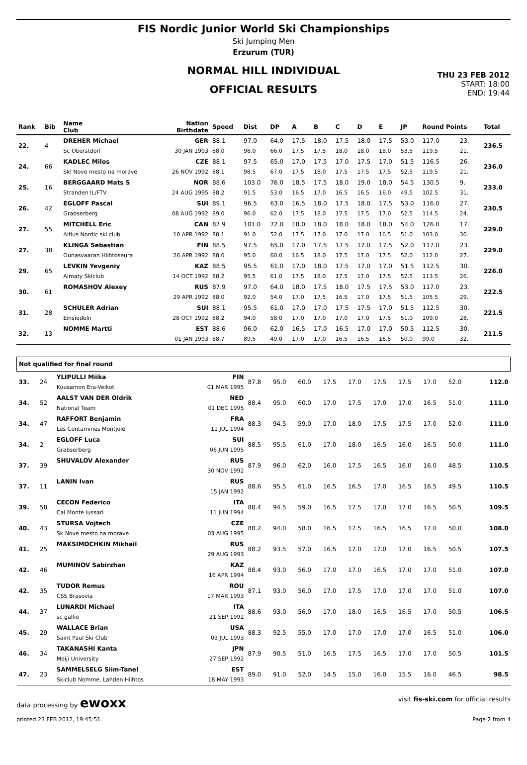FIS Nordic Junior World Ski Championships
Ski Jumping Men
Erzurum (TUR)
NORMAL HILL INDIVIDUAL
OFFICIAL RESULTS
THU 23 FEB 2012
START: 18:00
END: 19:44
| Rank | Bib | Name Club | Nation Birthdate | Speed | Dist | DP | A | B | C | D | E | JP | Round Points | | Total |
| --- | --- | --- | --- | --- | --- | --- | --- | --- | --- | --- | --- | --- | --- | --- | --- |
| 22. | 4 | DREHER Michael | GER | 88.1 | 97.0 | 64.0 | 17.5 | 18.0 | 17.5 | 18.0 | 17.5 | 53.0 | 117.0 | 23. | 236.5 |
| | | Sc Oberstdorf | 30 JAN 1993 | 88.0 | 98.0 | 66.0 | 17.5 | 17.5 | 18.0 | 18.0 | 18.0 | 53.5 | 119.5 | 21. | |
| 24. | 66 | KADLEC Milos | CZE | 88.1 | 97.5 | 65.0 | 17.0 | 17.5 | 17.0 | 17.5 | 17.0 | 51.5 | 116.5 | 26. | 236.0 |
| | | Skl Nove mesto na morave | 26 NOV 1992 | 88.1 | 98.5 | 67.0 | 17.5 | 18.0 | 17.5 | 17.5 | 17.5 | 52.5 | 119.5 | 21. | |
| 25. | 16 | BERGGAARD Mats S | NOR | 88.6 | 103.0 | 76.0 | 18.5 | 17.5 | 18.0 | 19.0 | 18.0 | 54.5 | 130.5 | 9. | 233.0 |
| | | Stranden IL/FTV | 24 AUG 1995 | 88.2 | 91.5 | 53.0 | 16.5 | 17.0 | 16.5 | 16.5 | 16.0 | 49.5 | 102.5 | 31. | |
| 26. | 42 | EGLOFF Pascal | SUI | 89.1 | 96.5 | 63.0 | 16.5 | 18.0 | 17.5 | 18.0 | 17.5 | 53.0 | 116.0 | 27. | 230.5 |
| | | Grabserberg | 08 AUG 1992 | 89.0 | 96.0 | 62.0 | 17.5 | 18.0 | 17.5 | 17.5 | 17.0 | 52.5 | 114.5 | 24. | |
| 27. | 55 | MITCHELL Eric | CAN | 87.9 | 101.0 | 72.0 | 18.0 | 18.0 | 18.0 | 18.0 | 18.0 | 54.0 | 126.0 | 17. | 229.0 |
| | | Altius Nordic ski club | 10 APR 1992 | 88.1 | 91.0 | 52.0 | 17.5 | 17.0 | 17.0 | 17.0 | 16.5 | 51.0 | 103.0 | 30. | |
| 27. | 38 | KLINGA Sebastian | FIN | 88.5 | 97.5 | 65.0 | 17.0 | 17.5 | 17.5 | 17.0 | 17.5 | 52.0 | 117.0 | 23. | 229.0 |
| | | Ounasvaaran Hiihtoseura | 26 APR 1992 | 88.6 | 95.0 | 60.0 | 16.5 | 18.0 | 17.5 | 17.0 | 17.5 | 52.0 | 112.0 | 27. | |
| 29. | 65 | LEVKIN Yevgeniy | KAZ | 88.5 | 95.5 | 61.0 | 17.0 | 18.0 | 17.5 | 17.0 | 17.0 | 51.5 | 112.5 | 30. | 226.0 |
| | | Almaty Skiclub | 14 OCT 1992 | 88.2 | 95.5 | 61.0 | 17.5 | 18.0 | 17.5 | 17.0 | 17.5 | 52.5 | 113.5 | 26. | |
| 30. | 61 | ROMASHOV Alexey | RUS | 87.9 | 97.0 | 64.0 | 18.0 | 17.5 | 18.0 | 17.5 | 17.5 | 53.0 | 117.0 | 23. | 222.5 |
| | | | 29 APR 1992 | 88.0 | 92.0 | 54.0 | 17.0 | 17.5 | 16.5 | 17.0 | 17.5 | 51.5 | 105.5 | 29. | |
| 31. | 28 | SCHULER Adrian | SUI | 88.1 | 95.5 | 61.0 | 17.0 | 17.0 | 17.5 | 17.5 | 17.0 | 51.5 | 112.5 | 30. | 221.5 |
| | | Einsiedeln | 28 OCT 1992 | 88.2 | 94.0 | 58.0 | 17.0 | 17.0 | 17.0 | 17.0 | 17.5 | 51.0 | 109.0 | 28. | |
| 32. | 13 | NOMME Martti | EST | 88.6 | 96.0 | 62.0 | 16.5 | 17.0 | 16.5 | 17.0 | 17.0 | 50.5 | 112.5 | 30. | 211.5 |
| | | | 01 JAN 1993 | 88.7 | 89.5 | 49.0 | 17.0 | 17.0 | 16.5 | 16.5 | 16.5 | 50.0 | 99.0 | 32. | |
| Not qualified for final round | | | | | | | | | | | | | | |
| --- | --- | --- | --- | --- | --- | --- | --- | --- | --- | --- | --- | --- | --- | --- |
| 33. | 24 | YLIPULLI Miika | FIN | 87.8 | 95.0 | 60.0 | 17.5 | 17.0 | 17.5 | 17.5 | 17.0 | 52.0 | | 112.0 |
| | | Kuusamon Era-Veikot | 01 MAR 1995 | | | | | | | | | | | |
| 34. | 52 | AALST VAN DER Oldrik | NED | 88.4 | 95.0 | 60.0 | 17.0 | 17.5 | 17.0 | 17.0 | 16.5 | 51.0 | | 111.0 |
| | | National Team | 01 DEC 1995 | | | | | | | | | | | |
| 34. | 47 | RAFFORT Benjamin | FRA | 88.3 | 94.5 | 59.0 | 17.0 | 18.0 | 17.5 | 17.5 | 17.0 | 52.0 | | 111.0 |
| | | Les Contamines Montjoie | 11 JUL 1994 | | | | | | | | | | | |
| 34. | 2 | EGLOFF Luca | SUI | 88.5 | 95.5 | 61.0 | 17.0 | 18.0 | 16.5 | 16.0 | 16.5 | 50.0 | | 111.0 |
| | | Grabserberg | 06 JUN 1995 | | | | | | | | | | | |
| 37. | 39 | SHUVALOV Alexander | RUS | 87.9 | 96.0 | 62.0 | 16.0 | 17.5 | 16.5 | 16.0 | 16.0 | 48.5 | | 110.5 |
| | | | 30 NOV 1992 | | | | | | | | | | | |
| 37. | 11 | LANIN Ivan | RUS | 88.6 | 95.5 | 61.0 | 16.5 | 16.5 | 17.0 | 16.5 | 16.5 | 49.5 | | 110.5 |
| | | | 15 JAN 1992 | | | | | | | | | | | |
| 39. | 58 | CECON Federico | ITA | 88.4 | 94.5 | 59.0 | 16.5 | 17.5 | 17.0 | 17.0 | 16.5 | 50.5 | | 109.5 |
| | | Cai Monte lussari | 11 JUN 1994 | | | | | | | | | | | |
| 40. | 43 | STURSA Vojtech | CZE | 88.2 | 94.0 | 58.0 | 16.5 | 17.5 | 16.5 | 16.5 | 17.0 | 50.0 | | 108.0 |
| | | Sk Nove mesto na morave | 03 AUG 1995 | | | | | | | | | | | |
| 41. | 25 | MAKSIMOCHKIN Mikhail | RUS | 88.2 | 93.5 | 57.0 | 16.5 | 17.0 | 17.0 | 17.0 | 16.5 | 50.5 | | 107.5 |
| | | | 29 AUG 1993 | | | | | | | | | | | |
| 42. | 46 | MUMINOV Sabirzhan | KAZ | 88.4 | 93.0 | 56.0 | 17.0 | 17.0 | 16.5 | 17.0 | 17.0 | 51.0 | | 107.0 |
| | | | 16 APR 1994 | | | | | | | | | | | |
| 42. | 35 | TUDOR Remus | ROU | 87.1 | 93.0 | 56.0 | 17.0 | 17.5 | 17.0 | 17.0 | 17.0 | 51.0 | | 107.0 |
| | | CSS Brasovia | 17 MAR 1993 | | | | | | | | | | | |
| 44. | 37 | LUNARDI Michael | ITA | 88.6 | 93.0 | 56.0 | 17.0 | 18.0 | 16.5 | 16.5 | 17.0 | 50.5 | | 106.5 |
| | | sc gallio | 21 SEP 1992 | | | | | | | | | | | |
| 45. | 29 | WALLACE Brian | USA | 88.3 | 92.5 | 55.0 | 17.0 | 17.0 | 17.0 | 17.0 | 16.5 | 51.0 | | 106.0 |
| | | Saint Paul Ski Club | 03 JUL 1993 | | | | | | | | | | | |
| 46. | 34 | TAKANASHI Kanta | JPN | 87.9 | 90.5 | 51.0 | 16.5 | 17.5 | 16.5 | 17.0 | 17.0 | 50.5 | | 101.5 |
| | | Meiji University | 27 SEP 1992 | | | | | | | | | | | |
| 47. | 23 | SAMMELSELG Siim-Tanel | EST | 89.0 | 91.0 | 52.0 | 14.5 | 15.0 | 16.0 | 15.5 | 16.0 | 46.5 | | 98.5 |
| | | Skiclub Nomme, Lahden Hiihtos | 18 MAY 1993 | | | | | | | | | | | |
data processing by ewoxx visit fis-ski.com for official results
printed 23 FEB 2012, 19:45:51 Page 2 from 4